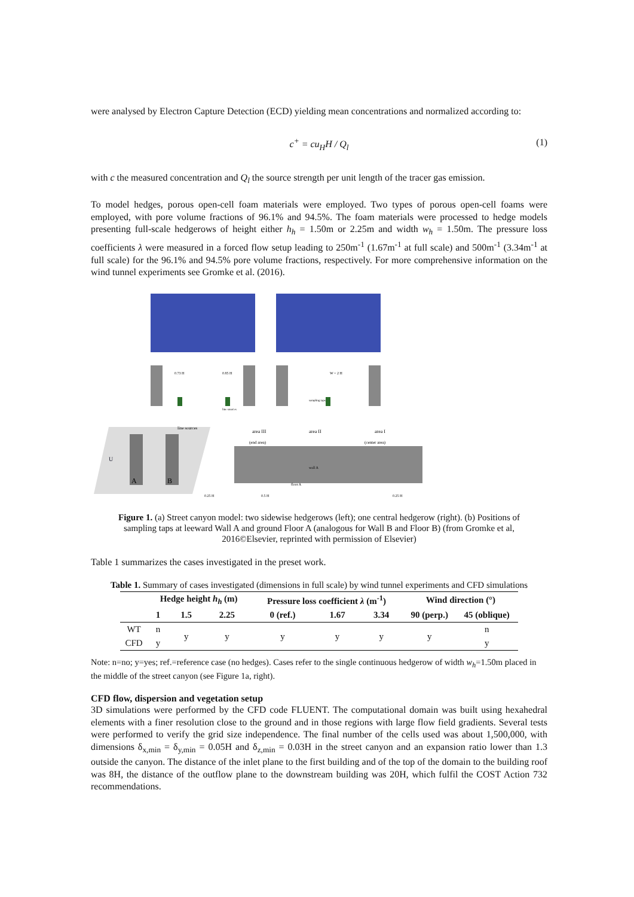were analysed by Electron Capture Detection (ECD) yielding mean concentrations and normalized according to:
c<sup>+</sup> = cu<sub>H</sub>H / Q<sub>l</sub>
(1)
with c the measured concentration and Q<sub>l</sub> the source strength per unit length of the tracer gas emission.
To model hedges, porous open-cell foam materials were employed. Two types of porous open-cell foams were employed, with pore volume fractions of 96.1% and 94.5%. The foam materials were processed to hedge models presenting full-scale hedgerows of height either h<sub>h</sub> = 1.50m or 2.25m and width w<sub>h</sub> = 1.50m. The pressure loss coefficients λ were measured in a forced flow setup leading to 250m<sup>-1</sup> (1.67m<sup>-1</sup> at full scale) and 500m<sup>-1</sup> (3.34m<sup>-1</sup> at full scale) for the 96.1% and 94.5% pore volume fractions, respectively. For more comprehensive information on the wind tunnel experiments see Gromke et al. (2016).
0.73 H
0.85 H
W = 2 H
sampling taps
line sources
A
B
U
line sources
area III
area II
area I
(end area)
(center area)
wall A
floor A
0.25 H
0.5 H
0.25 H
Figure 1. (a) Street canyon model: two sidewise hedgerows (left); one central hedgerow (right). (b) Positions of sampling taps at leeward Wall A and ground Floor A (analogous for Wall B and Floor B) (from Gromke et al, 2016©Elsevier, reprinted with permission of Elsevier)
Table 1 summarizes the cases investigated in the preset work.
Table 1. Summary of cases investigated (dimensions in full scale) by wind tunnel experiments and CFD simulations
| | Hedge height h<sub>h</sub> (m) | | | Pressure loss coefficient λ (m<sup>-1</sup>) | | | Wind direction (°) | |
| --- | --- | --- | --- | --- | --- | --- | --- | --- |
| | 1 | 1.5 | 2.25 | 0 (ref.) | 1.67 | 3.34 | 90 (perp.) | 45 (oblique) |
| WT | n | y | y | y | y | y | y | n |
| CFD | y | | | | | | | y |
Note: n=no; y=yes; ref.=reference case (no hedges). Cases refer to the single continuous hedgerow of width w<sub>h</sub>=1.50m placed in the middle of the street canyon (see Figure 1a, right).
CFD flow, dispersion and vegetation setup
3D simulations were performed by the CFD code FLUENT. The computational domain was built using hexahedral elements with a finer resolution close to the ground and in those regions with large flow field gradients. Several tests were performed to verify the grid size independence. The final number of the cells used was about 1,500,000, with dimensions δ<sub>x,min</sub> = δ<sub>y,min</sub> = 0.05H and δ<sub>z,min</sub> = 0.03H in the street canyon and an expansion ratio lower than 1.3 outside the canyon. The distance of the inlet plane to the first building and of the top of the domain to the building roof was 8H, the distance of the outflow plane to the downstream building was 20H, which fulfil the COST Action 732 recommendations.